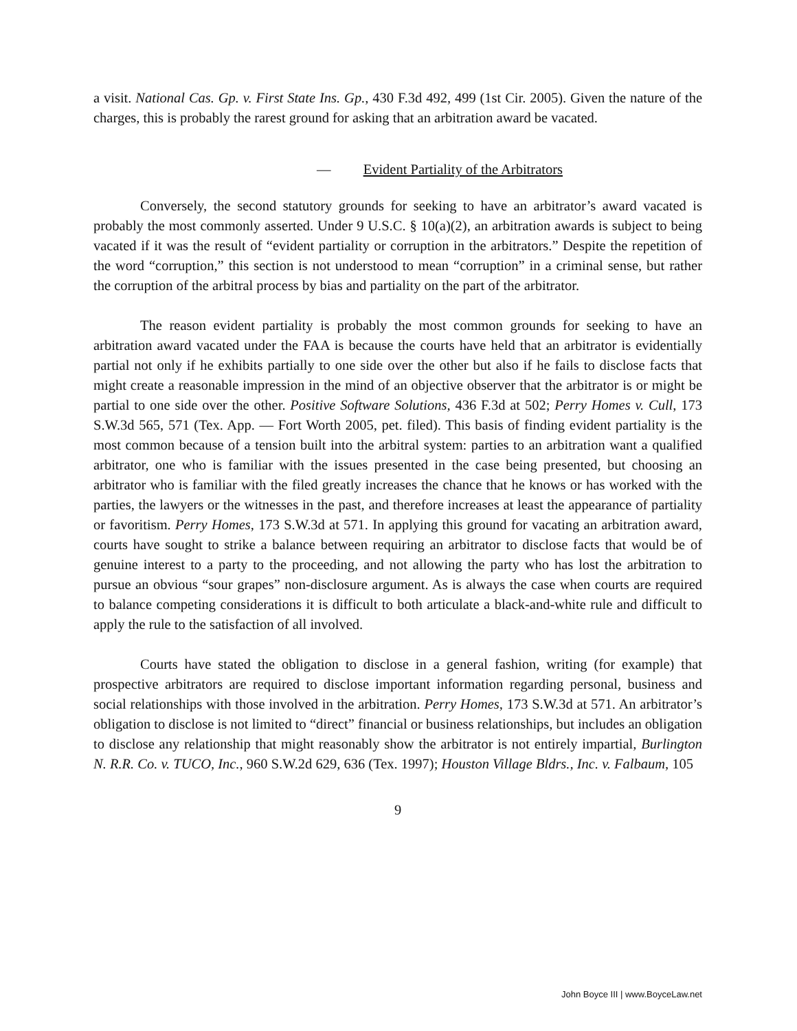a visit. National Cas. Gp. v. First State Ins. Gp., 430 F.3d 492, 499 (1st Cir. 2005). Given the nature of the charges, this is probably the rarest ground for asking that an arbitration award be vacated.
— Evident Partiality of the Arbitrators
Conversely, the second statutory grounds for seeking to have an arbitrator’s award vacated is probably the most commonly asserted. Under 9 U.S.C. § 10(a)(2), an arbitration awards is subject to being vacated if it was the result of “evident partiality or corruption in the arbitrators.” Despite the repetition of the word “corruption,” this section is not understood to mean “corruption” in a criminal sense, but rather the corruption of the arbitral process by bias and partiality on the part of the arbitrator.
The reason evident partiality is probably the most common grounds for seeking to have an arbitration award vacated under the FAA is because the courts have held that an arbitrator is evidentially partial not only if he exhibits partially to one side over the other but also if he fails to disclose facts that might create a reasonable impression in the mind of an objective observer that the arbitrator is or might be partial to one side over the other. Positive Software Solutions, 436 F.3d at 502; Perry Homes v. Cull, 173 S.W.3d 565, 571 (Tex. App. — Fort Worth 2005, pet. filed). This basis of finding evident partiality is the most common because of a tension built into the arbitral system: parties to an arbitration want a qualified arbitrator, one who is familiar with the issues presented in the case being presented, but choosing an arbitrator who is familiar with the filed greatly increases the chance that he knows or has worked with the parties, the lawyers or the witnesses in the past, and therefore increases at least the appearance of partiality or favoritism. Perry Homes, 173 S.W.3d at 571. In applying this ground for vacating an arbitration award, courts have sought to strike a balance between requiring an arbitrator to disclose facts that would be of genuine interest to a party to the proceeding, and not allowing the party who has lost the arbitration to pursue an obvious “sour grapes” non-disclosure argument. As is always the case when courts are required to balance competing considerations it is difficult to both articulate a black-and-white rule and difficult to apply the rule to the satisfaction of all involved.
Courts have stated the obligation to disclose in a general fashion, writing (for example) that prospective arbitrators are required to disclose important information regarding personal, business and social relationships with those involved in the arbitration. Perry Homes, 173 S.W.3d at 571. An arbitrator’s obligation to disclose is not limited to “direct” financial or business relationships, but includes an obligation to disclose any relationship that might reasonably show the arbitrator is not entirely impartial, Burlington N. R.R. Co. v. TUCO, Inc., 960 S.W.2d 629, 636 (Tex. 1997); Houston Village Bldrs., Inc. v. Falbaum, 105
9
John Boyce III | www.BoyceLaw.net